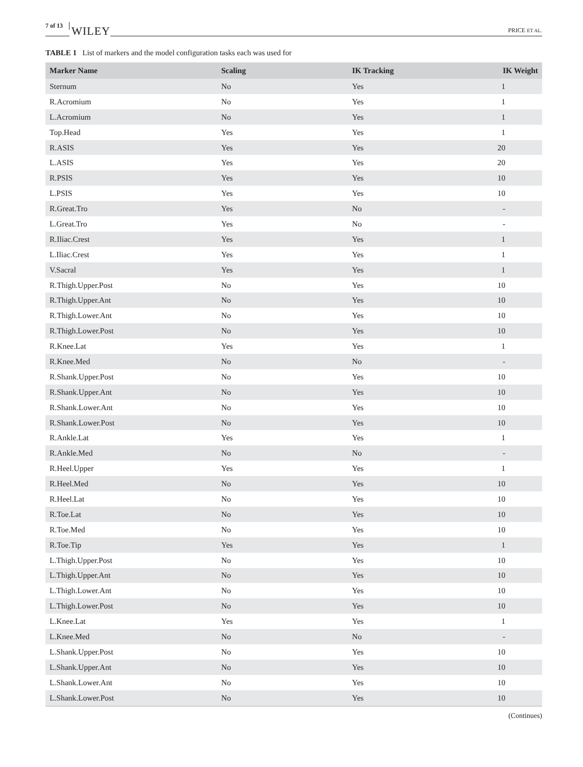7 of 13 WILEY PRICE ET AL.
TABLE 1 List of markers and the model configuration tasks each was used for
| Marker Name | Scaling | IK Tracking | IK Weight |
| --- | --- | --- | --- |
| Sternum | No | Yes | 1 |
| R.Acromium | No | Yes | 1 |
| L.Acromium | No | Yes | 1 |
| Top.Head | Yes | Yes | 1 |
| R.ASIS | Yes | Yes | 20 |
| L.ASIS | Yes | Yes | 20 |
| R.PSIS | Yes | Yes | 10 |
| L.PSIS | Yes | Yes | 10 |
| R.Great.Tro | Yes | No | - |
| L.Great.Tro | Yes | No | - |
| R.Iliac.Crest | Yes | Yes | 1 |
| L.Iliac.Crest | Yes | Yes | 1 |
| V.Sacral | Yes | Yes | 1 |
| R.Thigh.Upper.Post | No | Yes | 10 |
| R.Thigh.Upper.Ant | No | Yes | 10 |
| R.Thigh.Lower.Ant | No | Yes | 10 |
| R.Thigh.Lower.Post | No | Yes | 10 |
| R.Knee.Lat | Yes | Yes | 1 |
| R.Knee.Med | No | No | - |
| R.Shank.Upper.Post | No | Yes | 10 |
| R.Shank.Upper.Ant | No | Yes | 10 |
| R.Shank.Lower.Ant | No | Yes | 10 |
| R.Shank.Lower.Post | No | Yes | 10 |
| R.Ankle.Lat | Yes | Yes | 1 |
| R.Ankle.Med | No | No | - |
| R.Heel.Upper | Yes | Yes | 1 |
| R.Heel.Med | No | Yes | 10 |
| R.Heel.Lat | No | Yes | 10 |
| R.Toe.Lat | No | Yes | 10 |
| R.Toe.Med | No | Yes | 10 |
| R.Toe.Tip | Yes | Yes | 1 |
| L.Thigh.Upper.Post | No | Yes | 10 |
| L.Thigh.Upper.Ant | No | Yes | 10 |
| L.Thigh.Lower.Ant | No | Yes | 10 |
| L.Thigh.Lower.Post | No | Yes | 10 |
| L.Knee.Lat | Yes | Yes | 1 |
| L.Knee.Med | No | No | - |
| L.Shank.Upper.Post | No | Yes | 10 |
| L.Shank.Upper.Ant | No | Yes | 10 |
| L.Shank.Lower.Ant | No | Yes | 10 |
| L.Shank.Lower.Post | No | Yes | 10 |
(Continues)